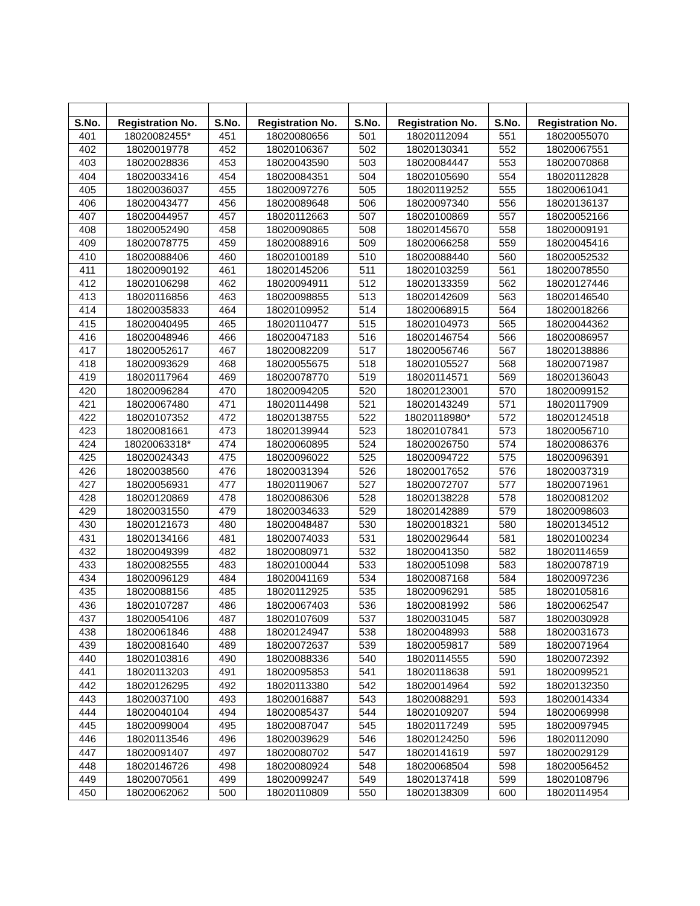| S.No. | Registration No. | S.No. | Registration No. | S.No. | Registration No. | S.No. | Registration No. |
| --- | --- | --- | --- | --- | --- | --- | --- |
| 401 | 18020082455* | 451 | 18020080656 | 501 | 18020112094 | 551 | 18020055070 |
| 402 | 18020019778 | 452 | 18020106367 | 502 | 18020130341 | 552 | 18020067551 |
| 403 | 18020028836 | 453 | 18020043590 | 503 | 18020084447 | 553 | 18020070868 |
| 404 | 18020033416 | 454 | 18020084351 | 504 | 18020105690 | 554 | 18020112828 |
| 405 | 18020036037 | 455 | 18020097276 | 505 | 18020119252 | 555 | 18020061041 |
| 406 | 18020043477 | 456 | 18020089648 | 506 | 18020097340 | 556 | 18020136137 |
| 407 | 18020044957 | 457 | 18020112663 | 507 | 18020100869 | 557 | 18020052166 |
| 408 | 18020052490 | 458 | 18020090865 | 508 | 18020145670 | 558 | 18020009191 |
| 409 | 18020078775 | 459 | 18020088916 | 509 | 18020066258 | 559 | 18020045416 |
| 410 | 18020088406 | 460 | 18020100189 | 510 | 18020088440 | 560 | 18020052532 |
| 411 | 18020090192 | 461 | 18020145206 | 511 | 18020103259 | 561 | 18020078550 |
| 412 | 18020106298 | 462 | 18020094911 | 512 | 18020133359 | 562 | 18020127446 |
| 413 | 18020116856 | 463 | 18020098855 | 513 | 18020142609 | 563 | 18020146540 |
| 414 | 18020035833 | 464 | 18020109952 | 514 | 18020068915 | 564 | 18020018266 |
| 415 | 18020040495 | 465 | 18020110477 | 515 | 18020104973 | 565 | 18020044362 |
| 416 | 18020048946 | 466 | 18020047183 | 516 | 18020146754 | 566 | 18020086957 |
| 417 | 18020052617 | 467 | 18020082209 | 517 | 18020056746 | 567 | 18020138886 |
| 418 | 18020093629 | 468 | 18020055675 | 518 | 18020105527 | 568 | 18020071987 |
| 419 | 18020117964 | 469 | 18020078770 | 519 | 18020114571 | 569 | 18020136043 |
| 420 | 18020096284 | 470 | 18020094205 | 520 | 18020123001 | 570 | 18020099152 |
| 421 | 18020067480 | 471 | 18020114498 | 521 | 18020143249 | 571 | 18020117909 |
| 422 | 18020107352 | 472 | 18020138755 | 522 | 18020118980* | 572 | 18020124518 |
| 423 | 18020081661 | 473 | 18020139944 | 523 | 18020107841 | 573 | 18020056710 |
| 424 | 18020063318* | 474 | 18020060895 | 524 | 18020026750 | 574 | 18020086376 |
| 425 | 18020024343 | 475 | 18020096022 | 525 | 18020094722 | 575 | 18020096391 |
| 426 | 18020038560 | 476 | 18020031394 | 526 | 18020017652 | 576 | 18020037319 |
| 427 | 18020056931 | 477 | 18020119067 | 527 | 18020072707 | 577 | 18020071961 |
| 428 | 18020120869 | 478 | 18020086306 | 528 | 18020138228 | 578 | 18020081202 |
| 429 | 18020031550 | 479 | 18020034633 | 529 | 18020142889 | 579 | 18020098603 |
| 430 | 18020121673 | 480 | 18020048487 | 530 | 18020018321 | 580 | 18020134512 |
| 431 | 18020134166 | 481 | 18020074033 | 531 | 18020029644 | 581 | 18020100234 |
| 432 | 18020049399 | 482 | 18020080971 | 532 | 18020041350 | 582 | 18020114659 |
| 433 | 18020082555 | 483 | 18020100044 | 533 | 18020051098 | 583 | 18020078719 |
| 434 | 18020096129 | 484 | 18020041169 | 534 | 18020087168 | 584 | 18020097236 |
| 435 | 18020088156 | 485 | 18020112925 | 535 | 18020096291 | 585 | 18020105816 |
| 436 | 18020107287 | 486 | 18020067403 | 536 | 18020081992 | 586 | 18020062547 |
| 437 | 18020054106 | 487 | 18020107609 | 537 | 18020031045 | 587 | 18020030928 |
| 438 | 18020061846 | 488 | 18020124947 | 538 | 18020048993 | 588 | 18020031673 |
| 439 | 18020081640 | 489 | 18020072637 | 539 | 18020059817 | 589 | 18020071964 |
| 440 | 18020103816 | 490 | 18020088336 | 540 | 18020114555 | 590 | 18020072392 |
| 441 | 18020113203 | 491 | 18020095853 | 541 | 18020118638 | 591 | 18020099521 |
| 442 | 18020126295 | 492 | 18020113380 | 542 | 18020014964 | 592 | 18020132350 |
| 443 | 18020037100 | 493 | 18020016887 | 543 | 18020088291 | 593 | 18020014334 |
| 444 | 18020040104 | 494 | 18020085437 | 544 | 18020109207 | 594 | 18020069998 |
| 445 | 18020099004 | 495 | 18020087047 | 545 | 18020117249 | 595 | 18020097945 |
| 446 | 18020113546 | 496 | 18020039629 | 546 | 18020124250 | 596 | 18020112090 |
| 447 | 18020091407 | 497 | 18020080702 | 547 | 18020141619 | 597 | 18020029129 |
| 448 | 18020146726 | 498 | 18020080924 | 548 | 18020068504 | 598 | 18020056452 |
| 449 | 18020070561 | 499 | 18020099247 | 549 | 18020137418 | 599 | 18020108796 |
| 450 | 18020062062 | 500 | 18020110809 | 550 | 18020138309 | 600 | 18020114954 |